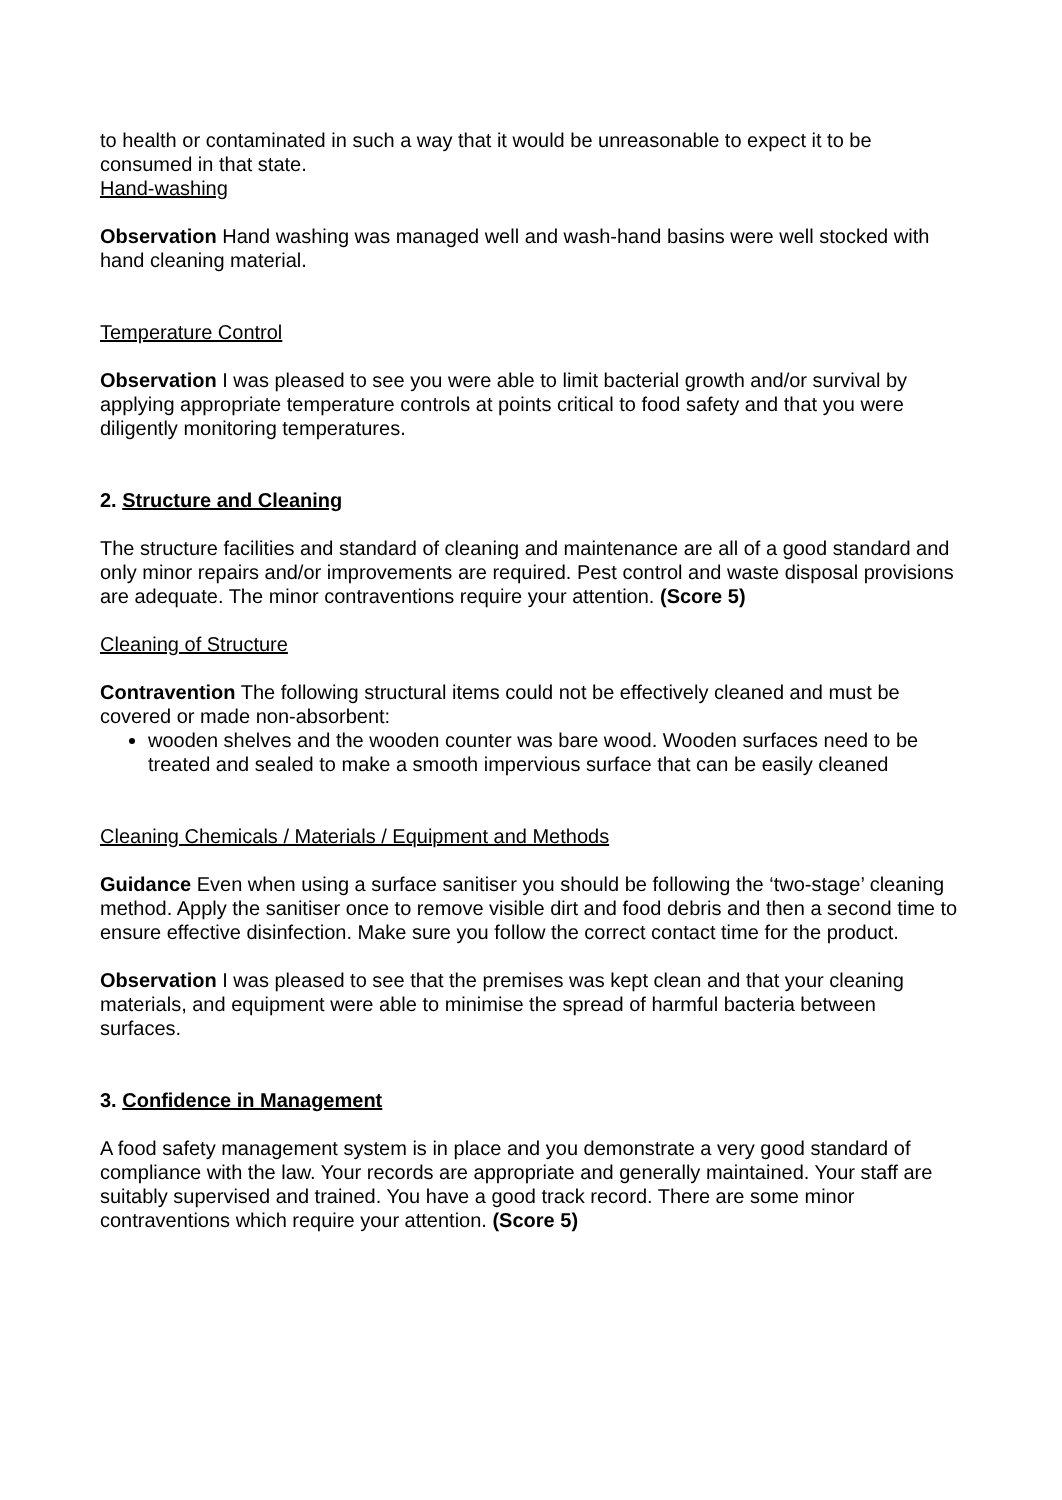to health or contaminated in such a way that it would be unreasonable to expect it to be consumed in that state.
Hand-washing
Observation Hand washing was managed well and wash-hand basins were well stocked with hand cleaning material.
Temperature Control
Observation I was pleased to see you were able to limit bacterial growth and/or survival by applying appropriate temperature controls at points critical to food safety and that you were diligently monitoring temperatures.
2. Structure and Cleaning
The structure facilities and standard of cleaning and maintenance are all of a good standard and only minor repairs and/or improvements are required. Pest control and waste disposal provisions are adequate. The minor contraventions require your attention. (Score 5)
Cleaning of Structure
Contravention The following structural items could not be effectively cleaned and must be covered or made non-absorbent:
wooden shelves and the wooden counter was bare wood. Wooden surfaces need to be treated and sealed to make a smooth impervious surface that can be easily cleaned
Cleaning Chemicals / Materials / Equipment and Methods
Guidance Even when using a surface sanitiser you should be following the ‘two-stage’ cleaning method. Apply the sanitiser once to remove visible dirt and food debris and then a second time to ensure effective disinfection. Make sure you follow the correct contact time for the product.
Observation I was pleased to see that the premises was kept clean and that your cleaning materials, and equipment were able to minimise the spread of harmful bacteria between surfaces.
3. Confidence in Management
A food safety management system is in place and you demonstrate a very good standard of compliance with the law. Your records are appropriate and generally maintained. Your staff are suitably supervised and trained. You have a good track record. There are some minor contraventions which require your attention. (Score 5)